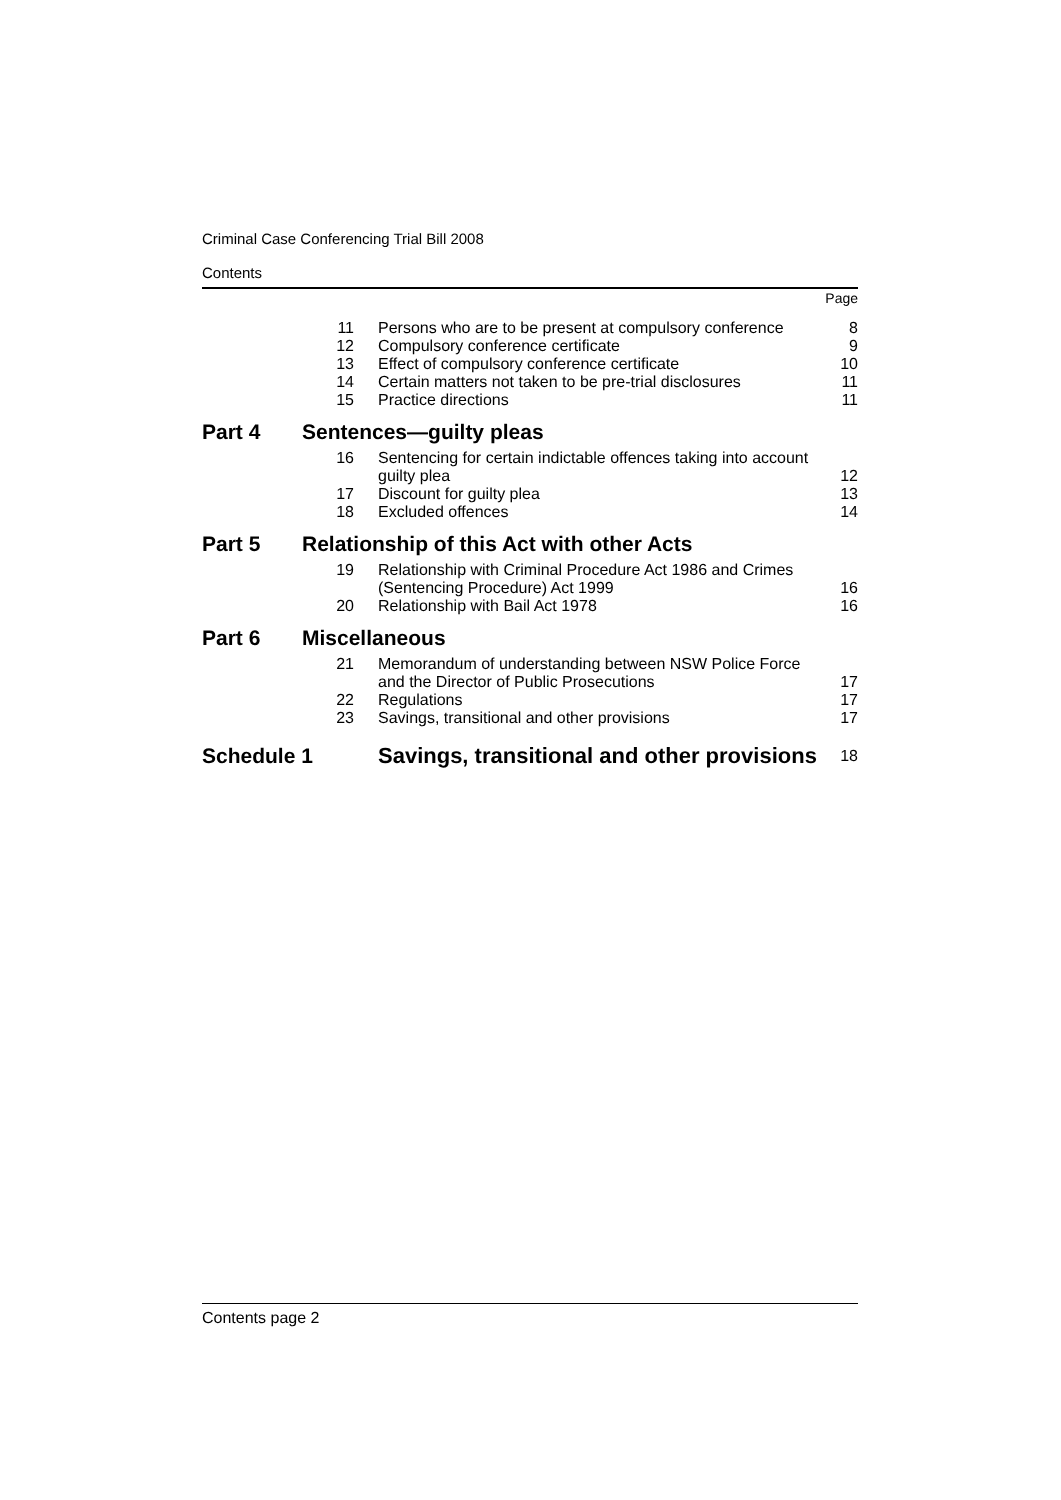Criminal Case Conferencing Trial Bill 2008
Contents
| | | | Page |
| | 11 | Persons who are to be present at compulsory conference | 8 |
| | 12 | Compulsory conference certificate | 9 |
| | 13 | Effect of compulsory conference certificate | 10 |
| | 14 | Certain matters not taken to be pre-trial disclosures | 11 |
| | 15 | Practice directions | 11 |
| Part 4 | Sentences—guilty pleas | | |
| | 16 | Sentencing for certain indictable offences taking into account guilty plea | 12 |
| | 17 | Discount for guilty plea | 13 |
| | 18 | Excluded offences | 14 |
| Part 5 | Relationship of this Act with other Acts | | |
| | 19 | Relationship with Criminal Procedure Act 1986 and Crimes (Sentencing Procedure) Act 1999 | 16 |
| | 20 | Relationship with Bail Act 1978 | 16 |
| Part 6 | Miscellaneous | | |
| | 21 | Memorandum of understanding between NSW Police Force and the Director of Public Prosecutions | 17 |
| | 22 | Regulations | 17 |
| | 23 | Savings, transitional and other provisions | 17 |
| Schedule 1 | | Savings, transitional and other provisions | 18 |
Contents page 2